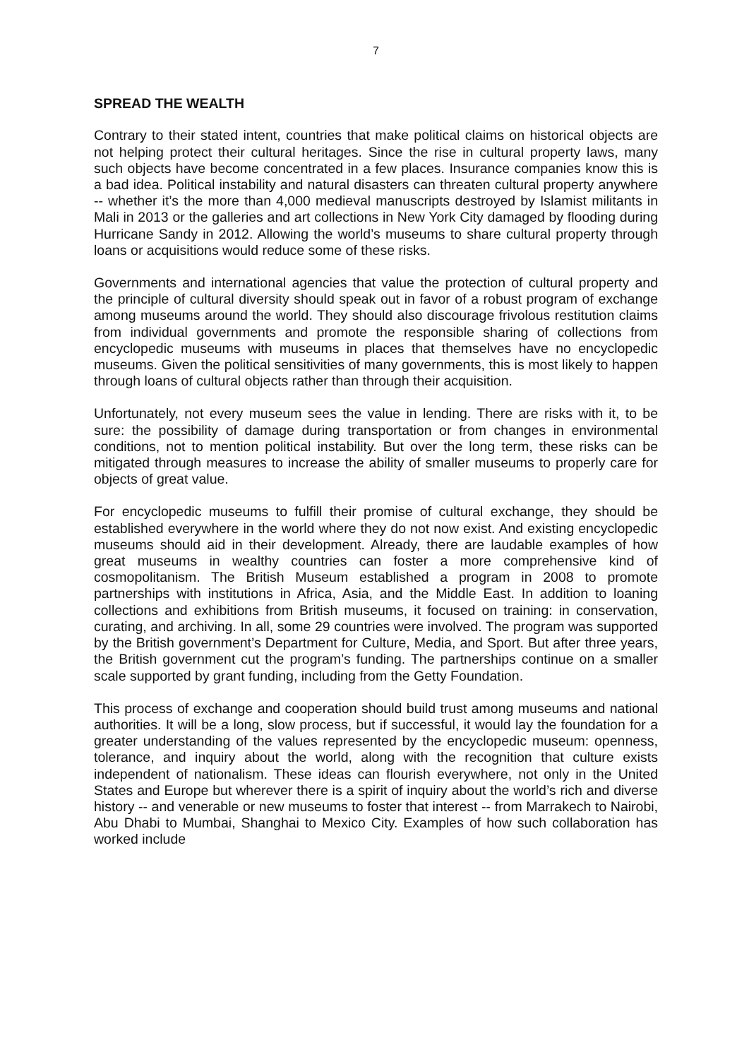7
SPREAD THE WEALTH
Contrary to their stated intent, countries that make political claims on historical objects are not helping protect their cultural heritages. Since the rise in cultural property laws, many such objects have become concentrated in a few places. Insurance companies know this is a bad idea. Political instability and natural disasters can threaten cultural property anywhere -- whether it’s the more than 4,000 medieval manuscripts destroyed by Islamist militants in Mali in 2013 or the galleries and art collections in New York City damaged by flooding during Hurricane Sandy in 2012. Allowing the world’s museums to share cultural property through loans or acquisitions would reduce some of these risks.
Governments and international agencies that value the protection of cultural property and the principle of cultural diversity should speak out in favor of a robust program of exchange among museums around the world. They should also discourage frivolous restitution claims from individual governments and promote the responsible sharing of collections from encyclopedic museums with museums in places that themselves have no encyclopedic museums. Given the political sensitivities of many governments, this is most likely to happen through loans of cultural objects rather than through their acquisition.
Unfortunately, not every museum sees the value in lending. There are risks with it, to be sure: the possibility of damage during transportation or from changes in environmental conditions, not to mention political instability. But over the long term, these risks can be mitigated through measures to increase the ability of smaller museums to properly care for objects of great value.
For encyclopedic museums to fulfill their promise of cultural exchange, they should be established everywhere in the world where they do not now exist. And existing encyclopedic museums should aid in their development. Already, there are laudable examples of how great museums in wealthy countries can foster a more comprehensive kind of cosmopolitanism. The British Museum established a program in 2008 to promote partnerships with institutions in Africa, Asia, and the Middle East. In addition to loaning collections and exhibitions from British museums, it focused on training: in conservation, curating, and archiving. In all, some 29 countries were involved. The program was supported by the British government’s Department for Culture, Media, and Sport. But after three years, the British government cut the program’s funding. The partnerships continue on a smaller scale supported by grant funding, including from the Getty Foundation.
This process of exchange and cooperation should build trust among museums and national authorities. It will be a long, slow process, but if successful, it would lay the foundation for a greater understanding of the values represented by the encyclopedic museum: openness, tolerance, and inquiry about the world, along with the recognition that culture exists independent of nationalism. These ideas can flourish everywhere, not only in the United States and Europe but wherever there is a spirit of inquiry about the world’s rich and diverse history -- and venerable or new museums to foster that interest -- from Marrakech to Nairobi, Abu Dhabi to Mumbai, Shanghai to Mexico City. Examples of how such collaboration has worked include